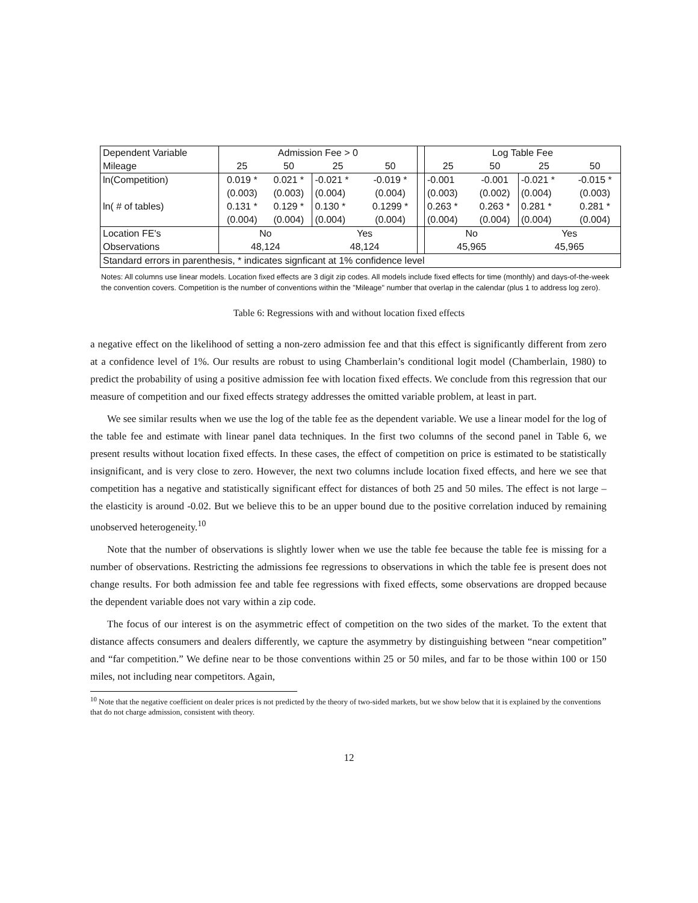| Dependent Variable | Admission Fee > 0 | | | | | Log Table Fee | | | |
| Mileage | 25 | 50 | 25 | 50 | | 25 | 50 | 25 | 50 |
| ln(Competition) | 0.019 * | 0.021 * | -0.021 * | -0.019 * | | -0.001 | -0.001 | -0.021 * | -0.015 * |
| | (0.003) | (0.003) | (0.004) | (0.004) | | (0.003) | (0.002) | (0.004) | (0.003) |
| ln( # of tables) | 0.131 * | 0.129 * | 0.130 * | 0.1299 * | | 0.263 * | 0.263 * | 0.281 * | 0.281 * |
| | (0.004) | (0.004) | (0.004) | (0.004) | | (0.004) | (0.004) | (0.004) | (0.004) |
| Location FE's | No | | Yes | | | No | | Yes | |
| Observations | 48,124 | | 48,124 | | | 45,965 | | 45,965 | |
| Standard errors in parenthesis, * indicates signficant at 1% confidence level | | | | | | | | | |
Notes: All columns use linear models. Location fixed effects are 3 digit zip codes. All models include fixed effects for time (monthly) and days-of-the-week the convention covers. Competition is the number of conventions within the "Mileage" number that overlap in the calendar (plus 1 to address log zero).
Table 6: Regressions with and without location fixed effects
a negative effect on the likelihood of setting a non-zero admission fee and that this effect is significantly different from zero at a confidence level of 1%. Our results are robust to using Chamberlain’s conditional logit model (Chamberlain, 1980) to predict the probability of using a positive admission fee with location fixed effects. We conclude from this regression that our measure of competition and our fixed effects strategy addresses the omitted variable problem, at least in part.
We see similar results when we use the log of the table fee as the dependent variable. We use a linear model for the log of the table fee and estimate with linear panel data techniques. In the first two columns of the second panel in Table 6, we present results without location fixed effects. In these cases, the effect of competition on price is estimated to be statistically insignificant, and is very close to zero. However, the next two columns include location fixed effects, and here we see that competition has a negative and statistically significant effect for distances of both 25 and 50 miles. The effect is not large – the elasticity is around -0.02. But we believe this to be an upper bound due to the positive correlation induced by remaining unobserved heterogeneity.<sup>10</sup>
Note that the number of observations is slightly lower when we use the table fee because the table fee is missing for a number of observations. Restricting the admissions fee regressions to observations in which the table fee is present does not change results. For both admission fee and table fee regressions with fixed effects, some observations are dropped because the dependent variable does not vary within a zip code.
The focus of our interest is on the asymmetric effect of competition on the two sides of the market. To the extent that distance affects consumers and dealers differently, we capture the asymmetry by distinguishing between “near competition” and “far competition.” We define near to be those conventions within 25 or 50 miles, and far to be those within 100 or 150 miles, not including near competitors. Again,
<sup>10</sup> Note that the negative coefficient on dealer prices is not predicted by the theory of two-sided markets, but we show below that it is explained by the conventions that do not charge admission, consistent with theory.
12